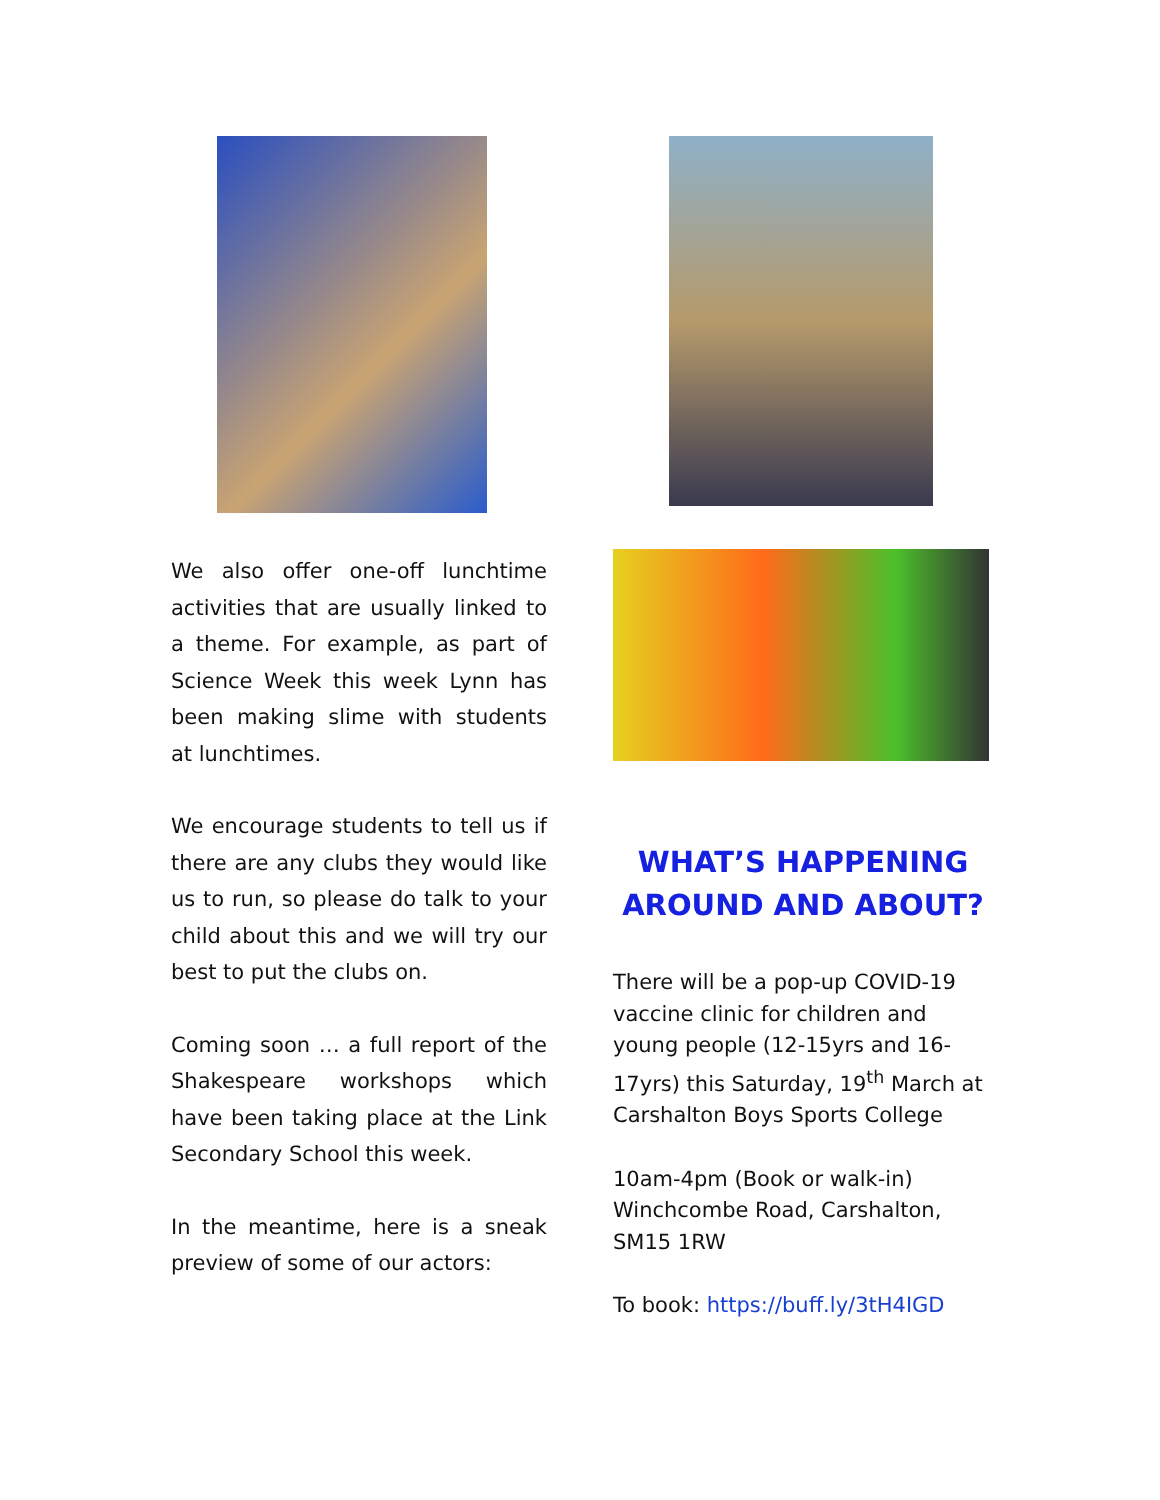We also offer one-off lunchtime activities that are usually linked to a theme. For example, as part of Science Week this week Lynn has been making slime with students at lunchtimes.
We encourage students to tell us if there are any clubs they would like us to run, so please do talk to your child about this and we will try our best to put the clubs on.
Coming soon … a full report of the Shakespeare workshops which have been taking place at the Link Secondary School this week.
In the meantime, here is a sneak preview of some of our actors:
WHAT’S HAPPENING AROUND AND ABOUT?
There will be a pop-up COVID-19 vaccine clinic for children and young people (12-15yrs and 16-17yrs) this Saturday, 19<sup>th</sup> March at Carshalton Boys Sports College
10am-4pm (Book or walk-in)
Winchcombe Road, Carshalton, SM15 1RW
To book: https://buff.ly/3tH4IGD